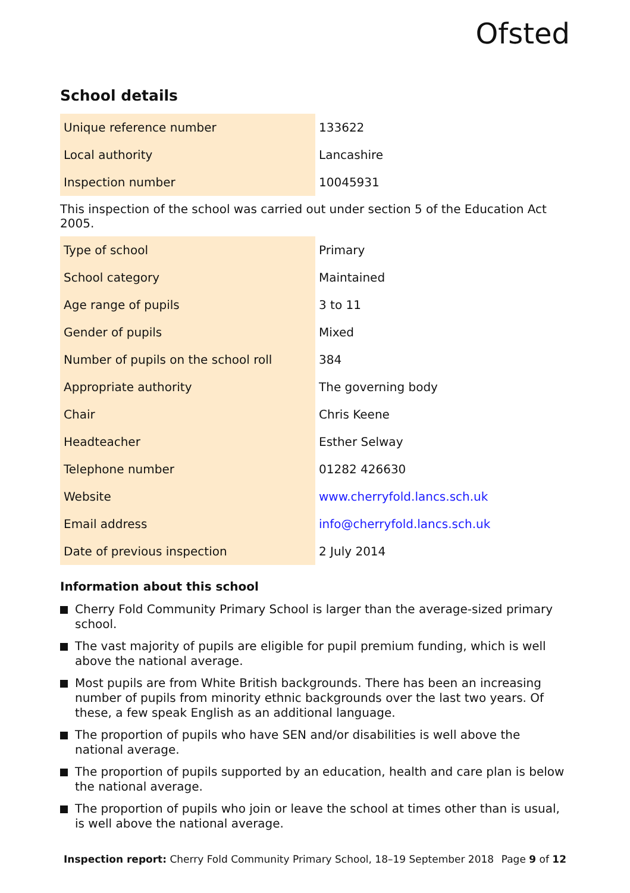Ofsted
School details
| Unique reference number | 133622 |
| Local authority | Lancashire |
| Inspection number | 10045931 |
This inspection of the school was carried out under section 5 of the Education Act 2005.
| Type of school | Primary |
| School category | Maintained |
| Age range of pupils | 3 to 11 |
| Gender of pupils | Mixed |
| Number of pupils on the school roll | 384 |
| Appropriate authority | The governing body |
| Chair | Chris Keene |
| Headteacher | Esther Selway |
| Telephone number | 01282 426630 |
| Website | www.cherryfold.lancs.sch.uk |
| Email address | info@cherryfold.lancs.sch.uk |
| Date of previous inspection | 2 July 2014 |
Information about this school
Cherry Fold Community Primary School is larger than the average-sized primary school.
The vast majority of pupils are eligible for pupil premium funding, which is well above the national average.
Most pupils are from White British backgrounds. There has been an increasing number of pupils from minority ethnic backgrounds over the last two years. Of these, a few speak English as an additional language.
The proportion of pupils who have SEN and/or disabilities is well above the national average.
The proportion of pupils supported by an education, health and care plan is below the national average.
The proportion of pupils who join or leave the school at times other than is usual, is well above the national average.
Inspection report: Cherry Fold Community Primary School, 18–19 September 2018
Page 9 of 12